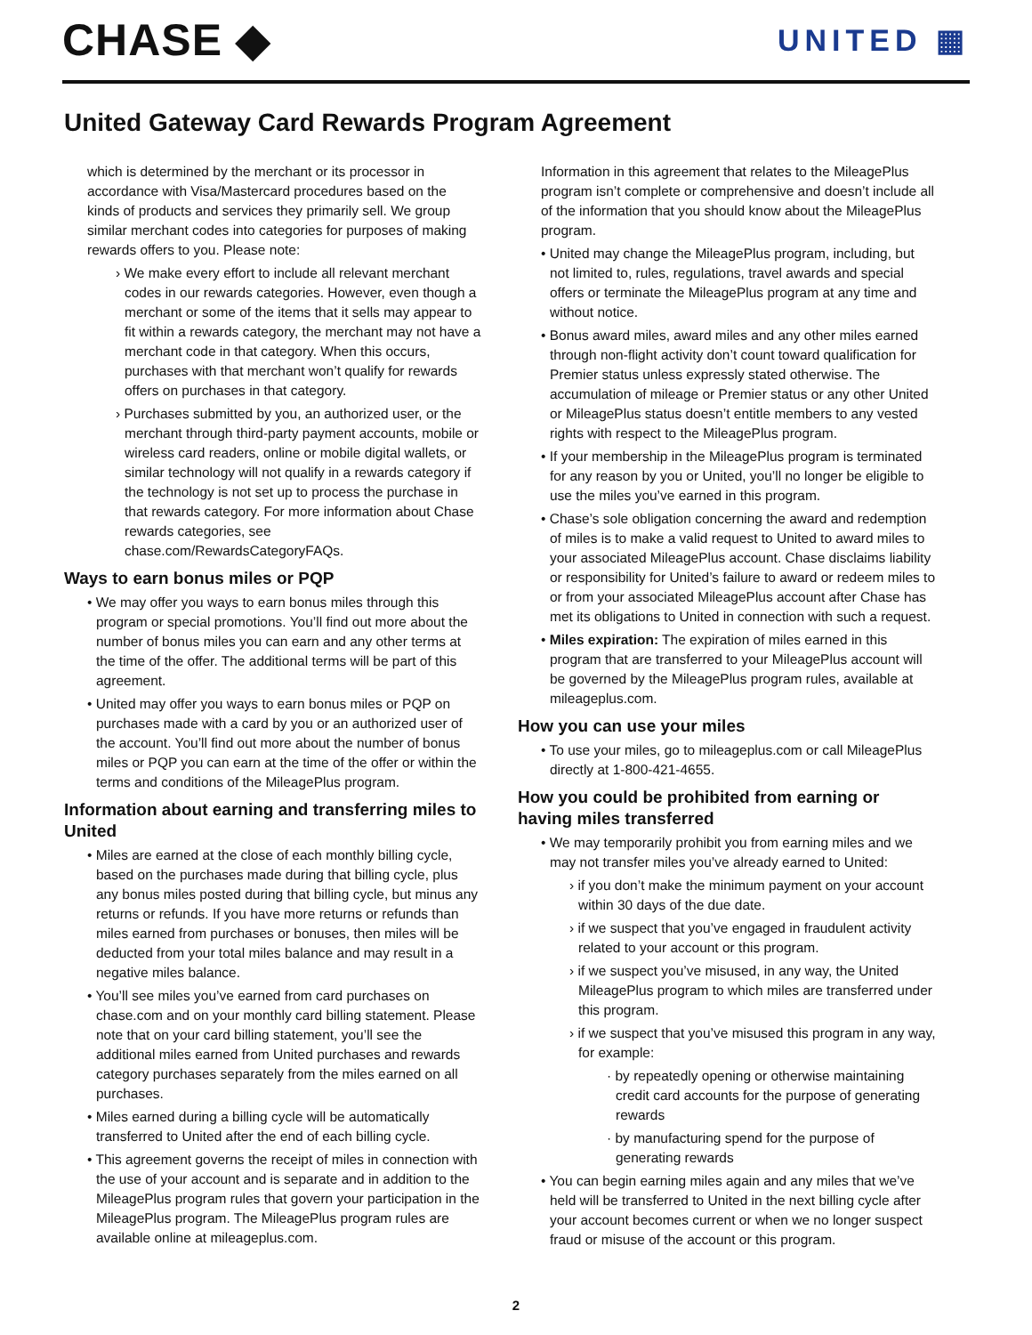CHASE ◆
UNITED ▦
United Gateway Card Rewards Program Agreement
which is determined by the merchant or its processor in accordance with Visa/Mastercard procedures based on the kinds of products and services they primarily sell. We group similar merchant codes into categories for purposes of making rewards offers to you. Please note:
› We make every effort to include all relevant merchant codes in our rewards categories. However, even though a merchant or some of the items that it sells may appear to fit within a rewards category, the merchant may not have a merchant code in that category. When this occurs, purchases with that merchant won’t qualify for rewards offers on purchases in that category.
› Purchases submitted by you, an authorized user, or the merchant through third-party payment accounts, mobile or wireless card readers, online or mobile digital wallets, or similar technology will not qualify in a rewards category if the technology is not set up to process the purchase in that rewards category. For more information about Chase rewards categories, see chase.com/RewardsCategoryFAQs.
Ways to earn bonus miles or PQP
• We may offer you ways to earn bonus miles through this program or special promotions. You’ll find out more about the number of bonus miles you can earn and any other terms at the time of the offer. The additional terms will be part of this agreement.
• United may offer you ways to earn bonus miles or PQP on purchases made with a card by you or an authorized user of the account. You’ll find out more about the number of bonus miles or PQP you can earn at the time of the offer or within the terms and conditions of the MileagePlus program.
Information about earning and transferring miles to United
• Miles are earned at the close of each monthly billing cycle, based on the purchases made during that billing cycle, plus any bonus miles posted during that billing cycle, but minus any returns or refunds. If you have more returns or refunds than miles earned from purchases or bonuses, then miles will be deducted from your total miles balance and may result in a negative miles balance.
• You’ll see miles you’ve earned from card purchases on chase.com and on your monthly card billing statement. Please note that on your card billing statement, you’ll see the additional miles earned from United purchases and rewards category purchases separately from the miles earned on all purchases.
• Miles earned during a billing cycle will be automatically transferred to United after the end of each billing cycle.
• This agreement governs the receipt of miles in connection with the use of your account and is separate and in addition to the MileagePlus program rules that govern your participation in the MileagePlus program. The MileagePlus program rules are available online at mileageplus.com.
Information in this agreement that relates to the MileagePlus program isn’t complete or comprehensive and doesn’t include all of the information that you should know about the MileagePlus program.
• United may change the MileagePlus program, including, but not limited to, rules, regulations, travel awards and special offers or terminate the MileagePlus program at any time and without notice.
• Bonus award miles, award miles and any other miles earned through non-flight activity don’t count toward qualification for Premier status unless expressly stated otherwise. The accumulation of mileage or Premier status or any other United or MileagePlus status doesn’t entitle members to any vested rights with respect to the MileagePlus program.
• If your membership in the MileagePlus program is terminated for any reason by you or United, you’ll no longer be eligible to use the miles you’ve earned in this program.
• Chase’s sole obligation concerning the award and redemption of miles is to make a valid request to United to award miles to your associated MileagePlus account. Chase disclaims liability or responsibility for United’s failure to award or redeem miles to or from your associated MileagePlus account after Chase has met its obligations to United in connection with such a request.
• Miles expiration: The expiration of miles earned in this program that are transferred to your MileagePlus account will be governed by the MileagePlus program rules, available at mileageplus.com.
How you can use your miles
• To use your miles, go to mileageplus.com or call MileagePlus directly at 1-800-421-4655.
How you could be prohibited from earning or having miles transferred
• We may temporarily prohibit you from earning miles and we may not transfer miles you’ve already earned to United:
› if you don’t make the minimum payment on your account within 30 days of the due date.
› if we suspect that you’ve engaged in fraudulent activity related to your account or this program.
› if we suspect you’ve misused, in any way, the United MileagePlus program to which miles are transferred under this program.
› if we suspect that you’ve misused this program in any way, for example:
· by repeatedly opening or otherwise maintaining credit card accounts for the purpose of generating rewards
· by manufacturing spend for the purpose of generating rewards
• You can begin earning miles again and any miles that we’ve held will be transferred to United in the next billing cycle after your account becomes current or when we no longer suspect fraud or misuse of the account or this program.
2